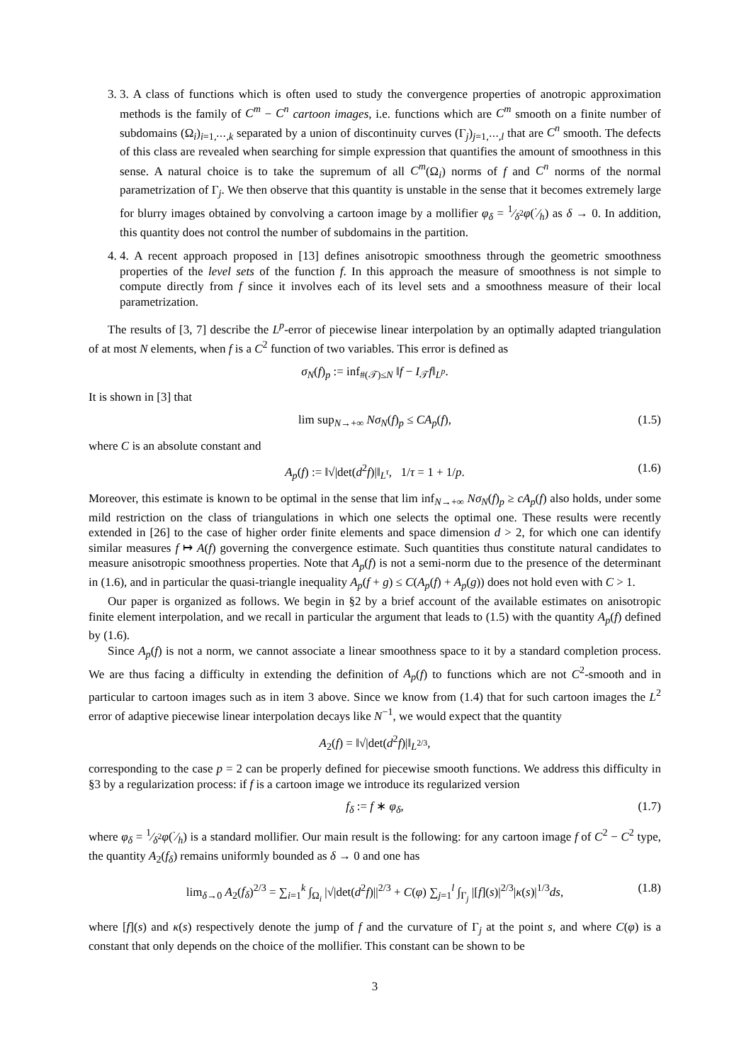3. 3. A class of functions which is often used to study the convergence properties of anotropic approximation methods is the family of C<sup>m</sup> − C<sup>n</sup> cartoon images, i.e. functions which are C<sup>m</sup> smooth on a finite number of subdomains (Ω<sub>i</sub>)<sub>i=1,⋯,k</sub> separated by a union of discontinuity curves (Γ<sub>j</sub>)<sub>j=1,⋯,l</sub> that are C<sup>n</sup> smooth. The defects of this class are revealed when searching for simple expression that quantifies the amount of smoothness in this sense. A natural choice is to take the supremum of all C<sup>m</sup>(Ω<sub>i</sub>) norms of f and C<sup>n</sup> norms of the normal parametrization of Γ<sub>j</sub>. We then observe that this quantity is unstable in the sense that it becomes extremely large for blurry images obtained by convolving a cartoon image by a mollifier φ<sub>δ</sub> = 1⁄δ<sup>2</sup>φ(·⁄h) as δ → 0. In addition, this quantity does not control the number of subdomains in the partition.
4. 4. A recent approach proposed in [13] defines anisotropic smoothness through the geometric smoothness properties of the level sets of the function f. In this approach the measure of smoothness is not simple to compute directly from f since it involves each of its level sets and a smoothness measure of their local parametrization.
The results of [3, 7] describe the L<sup>p</sup>-error of piecewise linear interpolation by an optimally adapted triangulation of at most N elements, when f is a C<sup>2</sup> function of two variables. This error is defined as
σ<sub>N</sub>(f)<sub>p</sub> := inf<sub>#(𝒯)≤N</sub> ‖f − I<sub>𝒯</sub>f‖<sub>L<sup>p</sup></sub>.
It is shown in [3] that
lim sup<sub>N→+∞</sub> Nσ<sub>N</sub>(f)<sub>p</sub> ≤ CA<sub>p</sub>(f), (1.5)
where C is an absolute constant and
A<sub>p</sub>(f) := ‖√|det(d<sup>2</sup>f)|‖<sub>L<sup>τ</sup></sub>, 1/τ = 1 + 1/p. (1.6)
Moreover, this estimate is known to be optimal in the sense that lim inf<sub>N→+∞</sub> Nσ<sub>N</sub>(f)<sub>p</sub> ≥ cA<sub>p</sub>(f) also holds, under some mild restriction on the class of triangulations in which one selects the optimal one. These results were recently extended in [26] to the case of higher order finite elements and space dimension d > 2, for which one can identify similar measures f ↦ A(f) governing the convergence estimate. Such quantities thus constitute natural candidates to measure anisotropic smoothness properties. Note that A<sub>p</sub>(f) is not a semi-norm due to the presence of the determinant in (1.6), and in particular the quasi-triangle inequality A<sub>p</sub>(f + g) ≤ C(A<sub>p</sub>(f) + A<sub>p</sub>(g)) does not hold even with C > 1.
Our paper is organized as follows. We begin in §2 by a brief account of the available estimates on anisotropic finite element interpolation, and we recall in particular the argument that leads to (1.5) with the quantity A<sub>p</sub>(f) defined by (1.6).
Since A<sub>p</sub>(f) is not a norm, we cannot associate a linear smoothness space to it by a standard completion process. We are thus facing a difficulty in extending the definition of A<sub>p</sub>(f) to functions which are not C<sup>2</sup>-smooth and in particular to cartoon images such as in item 3 above. Since we know from (1.4) that for such cartoon images the L<sup>2</sup> error of adaptive piecewise linear interpolation decays like N<sup>−1</sup>, we would expect that the quantity
A<sub>2</sub>(f) = ‖√|det(d<sup>2</sup>f)|‖<sub>L<sup>2/3</sup></sub>,
corresponding to the case p = 2 can be properly defined for piecewise smooth functions. We address this difficulty in §3 by a regularization process: if f is a cartoon image we introduce its regularized version
f<sub>δ</sub> := f ∗ φ<sub>δ</sub>, (1.7)
where φ<sub>δ</sub> = 1⁄δ<sup>2</sup>φ(·⁄h) is a standard mollifier. Our main result is the following: for any cartoon image f of C<sup>2</sup> − C<sup>2</sup> type, the quantity A<sub>2</sub>(f<sub>δ</sub>) remains uniformly bounded as δ → 0 and one has
lim<sub>δ→0</sub> A<sub>2</sub>(f<sub>δ</sub>)<sup>2/3</sup> = ∑<sub>i=1</sub><sup>k</sup> ∫<sub>Ω<sub>i</sub></sub> |√|det(d<sup>2</sup>f)||<sup>2/3</sup> + C(φ) ∑<sub>j=1</sub><sup>l</sup> ∫<sub>Γ<sub>j</sub></sub> |[f](s)|<sup>2/3</sup>|κ(s)|<sup>1/3</sup>ds, (1.8)
where [f](s) and κ(s) respectively denote the jump of f and the curvature of Γ<sub>j</sub> at the point s, and where C(φ) is a constant that only depends on the choice of the mollifier. This constant can be shown to be
3